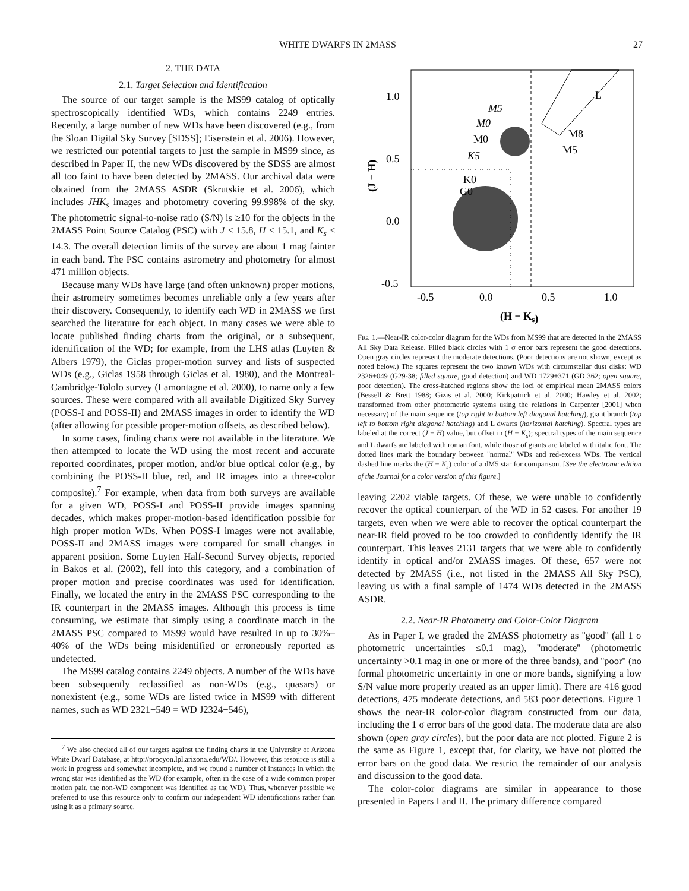WHITE DWARFS IN 2MASS 27
2. THE DATA
2.1. Target Selection and Identification
The source of our target sample is the MS99 catalog of optically spectroscopically identified WDs, which contains 2249 entries. Recently, a large number of new WDs have been discovered (e.g., from the Sloan Digital Sky Survey [SDSS]; Eisenstein et al. 2006). However, we restricted our potential targets to just the sample in MS99 since, as described in Paper II, the new WDs discovered by the SDSS are almost all too faint to have been detected by 2MASS. Our archival data were obtained from the 2MASS ASDR (Skrutskie et al. 2006), which includes JHK<sub>s</sub> images and photometry covering 99.998% of the sky. The photometric signal-to-noise ratio (S/N) is ≥10 for the objects in the 2MASS Point Source Catalog (PSC) with J ≤ 15.8, H ≤ 15.1, and K<sub>s</sub> ≤ 14.3. The overall detection limits of the survey are about 1 mag fainter in each band. The PSC contains astrometry and photometry for almost 471 million objects.
Because many WDs have large (and often unknown) proper motions, their astrometry sometimes becomes unreliable only a few years after their discovery. Consequently, to identify each WD in 2MASS we first searched the literature for each object. In many cases we were able to locate published finding charts from the original, or a subsequent, identification of the WD; for example, from the LHS atlas (Luyten & Albers 1979), the Giclas proper-motion survey and lists of suspected WDs (e.g., Giclas 1958 through Giclas et al. 1980), and the Montreal-Cambridge-Tololo survey (Lamontagne et al. 2000), to name only a few sources. These were compared with all available Digitized Sky Survey (POSS-I and POSS-II) and 2MASS images in order to identify the WD (after allowing for possible proper-motion offsets, as described below).
In some cases, finding charts were not available in the literature. We then attempted to locate the WD using the most recent and accurate reported coordinates, proper motion, and/or blue optical color (e.g., by combining the POSS-II blue, red, and IR images into a three-color composite).<sup>7</sup> For example, when data from both surveys are available for a given WD, POSS-I and POSS-II provide images spanning decades, which makes proper-motion-based identification possible for high proper motion WDs. When POSS-I images were not available, POSS-II and 2MASS images were compared for small changes in apparent position. Some Luyten Half-Second Survey objects, reported in Bakos et al. (2002), fell into this category, and a combination of proper motion and precise coordinates was used for identification. Finally, we located the entry in the 2MASS PSC corresponding to the IR counterpart in the 2MASS images. Although this process is time consuming, we estimate that simply using a coordinate match in the 2MASS PSC compared to MS99 would have resulted in up to 30%–40% of the WDs being misidentified or erroneously reported as undetected.
The MS99 catalog contains 2249 objects. A number of the WDs have been subsequently reclassified as non-WDs (e.g., quasars) or nonexistent (e.g., some WDs are listed twice in MS99 with different names, such as WD 2321−549 = WD J2324−546),
<sup>7</sup> We also checked all of our targets against the finding charts in the University of Arizona White Dwarf Database, at http://procyon.lpl.arizona.edu/WD/. However, this resource is still a work in progress and somewhat incomplete, and we found a number of instances in which the wrong star was identified as the WD (for example, often in the case of a wide common proper motion pair, the non-WD component was identified as the WD). Thus, whenever possible we preferred to use this resource only to confirm our independent WD identifications rather than using it as a primary source.
1.0
0.5
0.0
-0.5
-0.5
0.0
0.5
1.0
(H − Ks)
(J − H)
L
M8
M5
M5
M0
K5
M0
K0
G0
FIG. 1.—Near-IR color-color diagram for the WDs from MS99 that are detected in the 2MASS All Sky Data Release. Filled black circles with 1 σ error bars represent the good detections. Open gray circles represent the moderate detections. (Poor detections are not shown, except as noted below.) The squares represent the two known WDs with circumstellar dust disks: WD 2326+049 (G29-38; filled square, good detection) and WD 1729+371 (GD 362; open square, poor detection). The cross-hatched regions show the loci of empirical mean 2MASS colors (Bessell & Brett 1988; Gizis et al. 2000; Kirkpatrick et al. 2000; Hawley et al. 2002; transformed from other photometric systems using the relations in Carpenter [2001] when necessary) of the main sequence (top right to bottom left diagonal hatching), giant branch (top left to bottom right diagonal hatching) and L dwarfs (horizontal hatching). Spectral types are labeled at the correct (J − H) value, but offset in (H − K<sub>s</sub>); spectral types of the main sequence and L dwarfs are labeled with roman font, while those of giants are labeled with italic font. The dotted lines mark the boundary between ''normal'' WDs and red-excess WDs. The vertical dashed line marks the (H − K<sub>s</sub>) color of a dM5 star for comparison. [See the electronic edition of the Journal for a color version of this figure.]
leaving 2202 viable targets. Of these, we were unable to confidently recover the optical counterpart of the WD in 52 cases. For another 19 targets, even when we were able to recover the optical counterpart the near-IR field proved to be too crowded to confidently identify the IR counterpart. This leaves 2131 targets that we were able to confidently identify in optical and/or 2MASS images. Of these, 657 were not detected by 2MASS (i.e., not listed in the 2MASS All Sky PSC), leaving us with a final sample of 1474 WDs detected in the 2MASS ASDR.
2.2. Near-IR Photometry and Color-Color Diagram
As in Paper I, we graded the 2MASS photometry as ''good'' (all 1 σ photometric uncertainties ≤0.1 mag), ''moderate'' (photometric uncertainty >0.1 mag in one or more of the three bands), and ''poor'' (no formal photometric uncertainty in one or more bands, signifying a low S/N value more properly treated as an upper limit). There are 416 good detections, 475 moderate detections, and 583 poor detections. Figure 1 shows the near-IR color-color diagram constructed from our data, including the 1 σ error bars of the good data. The moderate data are also shown (open gray circles), but the poor data are not plotted. Figure 2 is the same as Figure 1, except that, for clarity, we have not plotted the error bars on the good data. We restrict the remainder of our analysis and discussion to the good data.
The color-color diagrams are similar in appearance to those presented in Papers I and II. The primary difference compared